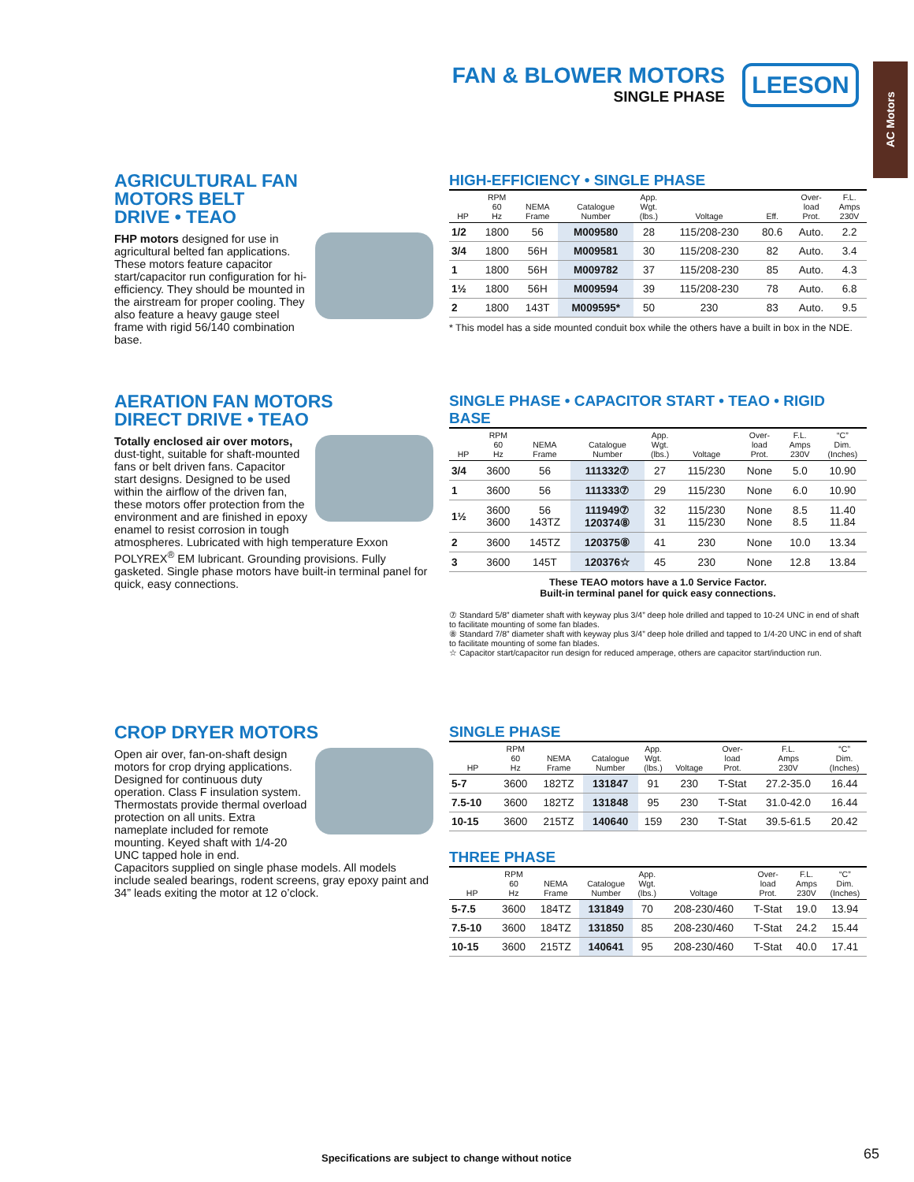FAN & BLOWER MOTORS
SINGLE PHASE
LEESON
AC Motors
AGRICULTURAL FAN
MOTORS BELT
DRIVE • TEAO
FHP motors designed for use in agricultural belted fan applications. These motors feature capacitor start/capacitor run configuration for hi-efficiency. They should be mounted in the airstream for proper cooling. They also feature a heavy gauge steel frame with rigid 56/140 combination base.
HIGH-EFFICIENCY • SINGLE PHASE
| HP | RPM 60 Hz | NEMA Frame | Catalogue Number | App. Wgt. (lbs.) | Voltage | Eff. | Over- load Prot. | F.L. Amps 230V |
| --- | --- | --- | --- | --- | --- | --- | --- | --- |
| 1/2 | 1800 | 56 | M009580 | 28 | 115/208-230 | 80.6 | Auto. | 2.2 |
| 3/4 | 1800 | 56H | M009581 | 30 | 115/208-230 | 82 | Auto. | 3.4 |
| 1 | 1800 | 56H | M009782 | 37 | 115/208-230 | 85 | Auto. | 4.3 |
| 1½ | 1800 | 56H | M009594 | 39 | 115/208-230 | 78 | Auto. | 6.8 |
| 2 | 1800 | 143T | M009595* | 50 | 230 | 83 | Auto. | 9.5 |
* This model has a side mounted conduit box while the others have a built in box in the NDE.
AERATION FAN MOTORS
DIRECT DRIVE • TEAO
Totally enclosed air over motors, dust-tight, suitable for shaft-mounted fans or belt driven fans. Capacitor start designs. Designed to be used within the airflow of the driven fan, these motors offer protection from the environment and are finished in epoxy enamel to resist corrosion in tough atmospheres. Lubricated with high temperature Exxon POLYREX<sup>®</sup> EM lubricant. Grounding provisions. Fully gasketed. Single phase motors have built-in terminal panel for quick, easy connections.
SINGLE PHASE • CAPACITOR START • TEAO • RIGID BASE
| HP | RPM 60 Hz | NEMA Frame | Catalogue Number | App. Wgt. (lbs.) | Voltage | Over- load Prot. | F.L. Amps 230V | “C” Dim. (Inches) |
| --- | --- | --- | --- | --- | --- | --- | --- | --- |
| 3/4 | 3600 | 56 | 111332⑦ | 27 | 115/230 | None | 5.0 | 10.90 |
| 1 | 3600 | 56 | 111333⑦ | 29 | 115/230 | None | 6.0 | 10.90 |
| 1½ | 3600 3600 | 56 143TZ | 111949⑦ 120374⑧ | 32 31 | 115/230 115/230 | None None | 8.5 8.5 | 11.40 11.84 |
| 2 | 3600 | 145TZ | 120375⑧ | 41 | 230 | None | 10.0 | 13.34 |
| 3 | 3600 | 145T | 120376☆ | 45 | 230 | None | 12.8 | 13.84 |
These TEAO motors have a 1.0 Service Factor.
Built-in terminal panel for quick easy connections.
⑦ Standard 5/8” diameter shaft with keyway plus 3/4” deep hole drilled and tapped to 10-24 UNC in end of shaft to facilitate mounting of some fan blades.
⑧ Standard 7/8” diameter shaft with keyway plus 3/4” deep hole drilled and tapped to 1/4-20 UNC in end of shaft to facilitate mounting of some fan blades.
☆ Capacitor start/capacitor run design for reduced amperage, others are capacitor start/induction run.
CROP DRYER MOTORS
Open air over, fan-on-shaft design motors for crop drying applications. Designed for continuous duty operation. Class F insulation system. Thermostats provide thermal overload protection on all units. Extra nameplate included for remote mounting. Keyed shaft with 1/4-20 UNC tapped hole in end.
Capacitors supplied on single phase models. All models include sealed bearings, rodent screens, gray epoxy paint and 34” leads exiting the motor at 12 o’clock.
SINGLE PHASE
| HP | RPM 60 Hz | NEMA Frame | Catalogue Number | App. Wgt. (lbs.) | Voltage | Over- load Prot. | F.L. Amps 230V | “C” Dim. (Inches) |
| --- | --- | --- | --- | --- | --- | --- | --- | --- |
| 5-7 | 3600 | 182TZ | 131847 | 91 | 230 | T-Stat | 27.2-35.0 | 16.44 |
| 7.5-10 | 3600 | 182TZ | 131848 | 95 | 230 | T-Stat | 31.0-42.0 | 16.44 |
| 10-15 | 3600 | 215TZ | 140640 | 159 | 230 | T-Stat | 39.5-61.5 | 20.42 |
THREE PHASE
| HP | RPM 60 Hz | NEMA Frame | Catalogue Number | App. Wgt. (lbs.) | Voltage | Over- load Prot. | F.L. Amps 230V | “C” Dim. (Inches) |
| --- | --- | --- | --- | --- | --- | --- | --- | --- |
| 5-7.5 | 3600 | 184TZ | 131849 | 70 | 208-230/460 | T-Stat | 19.0 | 13.94 |
| 7.5-10 | 3600 | 184TZ | 131850 | 85 | 208-230/460 | T-Stat | 24.2 | 15.44 |
| 10-15 | 3600 | 215TZ | 140641 | 95 | 208-230/460 | T-Stat | 40.0 | 17.41 |
Specifications are subject to change without notice
65